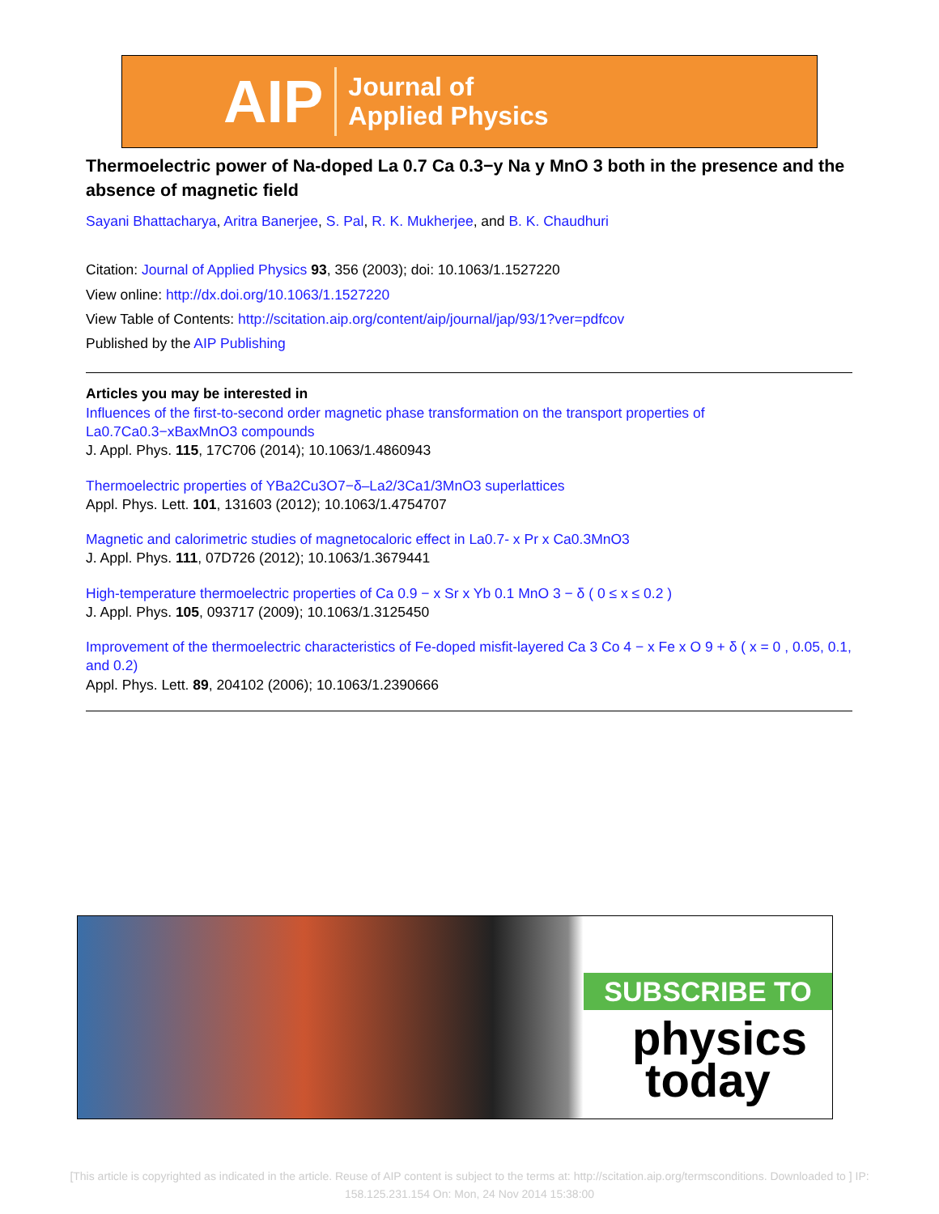AIP Journal of
Applied Physics
Thermoelectric power of Na-doped La 0.7 Ca 0.3−y Na y MnO 3 both in the presence and the absence of magnetic field
Sayani Bhattacharya, Aritra Banerjee, S. Pal, R. K. Mukherjee, and B. K. Chaudhuri
Citation: Journal of Applied Physics 93, 356 (2003); doi: 10.1063/1.1527220
View online: http://dx.doi.org/10.1063/1.1527220
View Table of Contents: http://scitation.aip.org/content/aip/journal/jap/93/1?ver=pdfcov
Published by the AIP Publishing
Articles you may be interested in
Influences of the first-to-second order magnetic phase transformation on the transport properties of La0.7Ca0.3−xBaxMnO3 compounds
J. Appl. Phys. 115, 17C706 (2014); 10.1063/1.4860943
Thermoelectric properties of YBa2Cu3O7−δ–La2/3Ca1/3MnO3 superlattices
Appl. Phys. Lett. 101, 131603 (2012); 10.1063/1.4754707
Magnetic and calorimetric studies of magnetocaloric effect in La0.7- x Pr x Ca0.3MnO3
J. Appl. Phys. 111, 07D726 (2012); 10.1063/1.3679441
High-temperature thermoelectric properties of Ca 0.9 − x Sr x Yb 0.1 MnO 3 − δ ( 0 ≤ x ≤ 0.2 )
J. Appl. Phys. 105, 093717 (2009); 10.1063/1.3125450
Improvement of the thermoelectric characteristics of Fe-doped misfit-layered Ca 3 Co 4 − x Fe x O 9 + δ ( x = 0 , 0.05, 0.1, and 0.2)
Appl. Phys. Lett. 89, 204102 (2006); 10.1063/1.2390666
SUBSCRIBE TO
physics
today
[This article is copyrighted as indicated in the article. Reuse of AIP content is subject to the terms at: http://scitation.aip.org/termsconditions. Downloaded to ] IP: 158.125.231.154 On: Mon, 24 Nov 2014 15:38:00